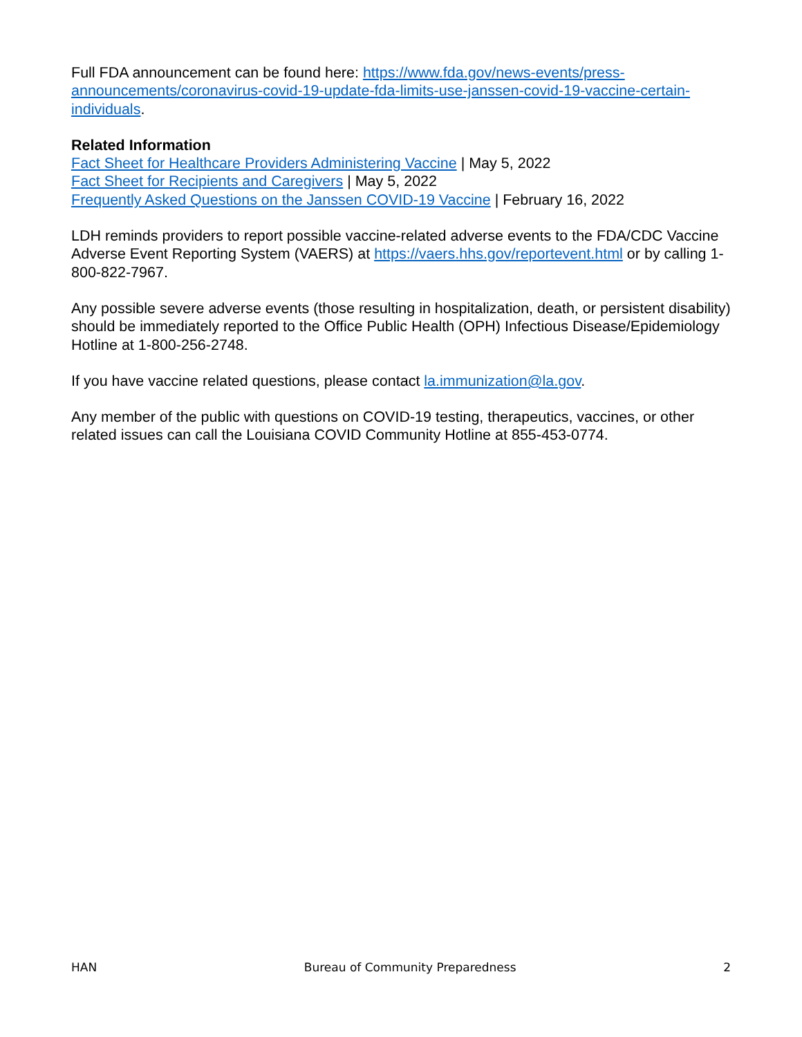Full FDA announcement can be found here: https://www.fda.gov/news-events/press-announcements/coronavirus-covid-19-update-fda-limits-use-janssen-covid-19-vaccine-certain-individuals.
Related Information
Fact Sheet for Healthcare Providers Administering Vaccine | May 5, 2022
Fact Sheet for Recipients and Caregivers | May 5, 2022
Frequently Asked Questions on the Janssen COVID-19 Vaccine | February 16, 2022
LDH reminds providers to report possible vaccine-related adverse events to the FDA/CDC Vaccine Adverse Event Reporting System (VAERS) at https://vaers.hhs.gov/reportevent.html or by calling 1-800-822-7967.
Any possible severe adverse events (those resulting in hospitalization, death, or persistent disability) should be immediately reported to the Office Public Health (OPH) Infectious Disease/Epidemiology Hotline at 1-800-256-2748.
If you have vaccine related questions, please contact la.immunization@la.gov.
Any member of the public with questions on COVID-19 testing, therapeutics, vaccines, or other related issues can call the Louisiana COVID Community Hotline at 855-453-0774.
HAN Bureau of Community Preparedness 2